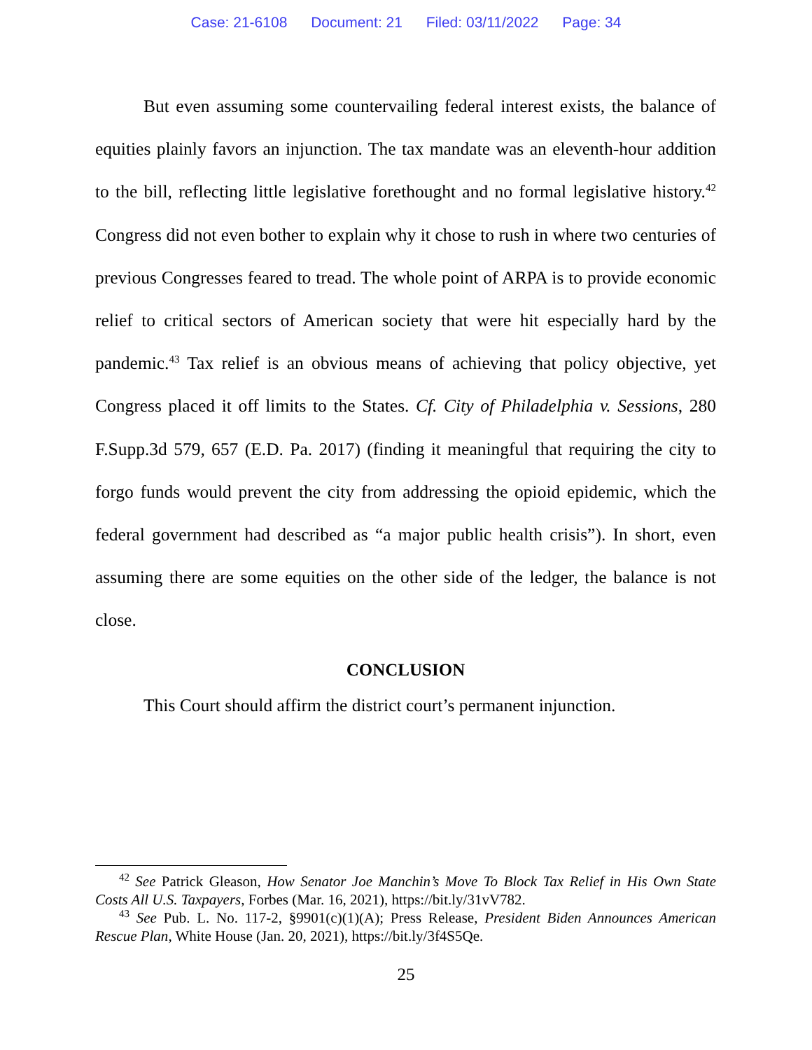Case: 21-6108 Document: 21 Filed: 03/11/2022 Page: 34
But even assuming some countervailing federal interest exists, the balance of equities plainly favors an injunction. The tax mandate was an eleventh-hour addition to the bill, reflecting little legislative forethought and no formal legislative history.<sup>42</sup> Congress did not even bother to explain why it chose to rush in where two centuries of previous Congresses feared to tread. The whole point of ARPA is to provide economic relief to critical sectors of American society that were hit especially hard by the pandemic.<sup>43</sup> Tax relief is an obvious means of achieving that policy objective, yet Congress placed it off limits to the States. Cf. City of Philadelphia v. Sessions, 280 F.Supp.3d 579, 657 (E.D. Pa. 2017) (finding it meaningful that requiring the city to forgo funds would prevent the city from addressing the opioid epidemic, which the federal government had described as “a major public health crisis”). In short, even assuming there are some equities on the other side of the ledger, the balance is not close.
CONCLUSION
This Court should affirm the district court’s permanent injunction.
<sup>42</sup> See Patrick Gleason, How Senator Joe Manchin’s Move To Block Tax Relief in His Own State Costs All U.S. Taxpayers, Forbes (Mar. 16, 2021), https://bit.ly/31vV782.
<sup>43</sup> See Pub. L. No. 117-2, §9901(c)(1)(A); Press Release, President Biden Announces American Rescue Plan, White House (Jan. 20, 2021), https://bit.ly/3f4S5Qe.
25